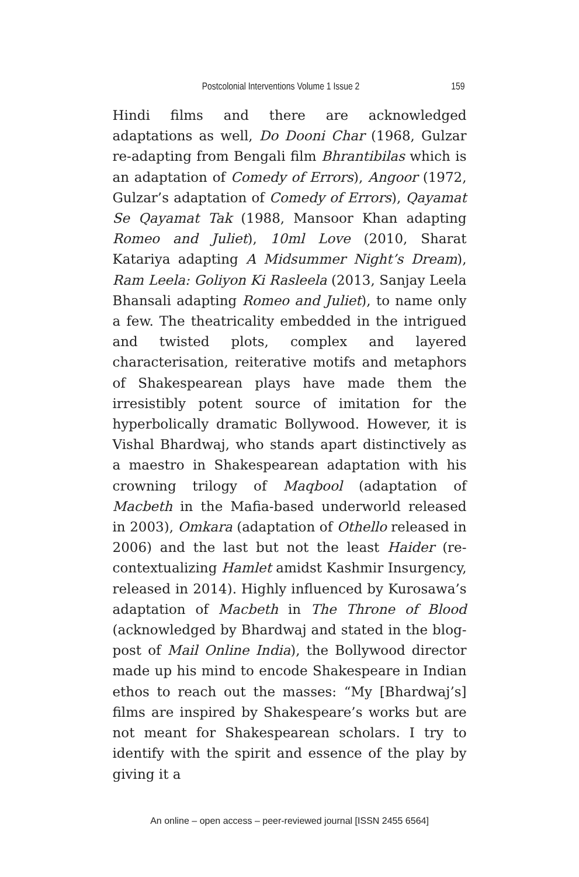Postcolonial Interventions Volume 1 Issue 2 159
Hindi films and there are acknowledged adaptations as well, Do Dooni Char (1968, Gulzar re-adapting from Bengali film Bhrantibilas which is an adaptation of Comedy of Errors), Angoor (1972, Gulzar’s adaptation of Comedy of Errors), Qayamat Se Qayamat Tak (1988, Mansoor Khan adapting Romeo and Juliet), 10ml Love (2010, Sharat Katariya adapting A Midsummer Night’s Dream), Ram Leela: Goliyon Ki Rasleela (2013, Sanjay Leela Bhansali adapting Romeo and Juliet), to name only a few. The theatricality embedded in the intrigued and twisted plots, complex and layered characterisation, reiterative motifs and metaphors of Shakespearean plays have made them the irresistibly potent source of imitation for the hyperbolically dramatic Bollywood. However, it is Vishal Bhardwaj, who stands apart distinctively as a maestro in Shakespearean adaptation with his crowning trilogy of Maqbool (adaptation of Macbeth in the Mafia-based underworld released in 2003), Omkara (adaptation of Othello released in 2006) and the last but not the least Haider (re-contextualizing Hamlet amidst Kashmir Insurgency, released in 2014). Highly influenced by Kurosawa’s adaptation of Macbeth in The Throne of Blood (acknowledged by Bhardwaj and stated in the blog-post of Mail Online India), the Bollywood director made up his mind to encode Shakespeare in Indian ethos to reach out the masses: “My [Bhardwaj’s] films are inspired by Shakespeare’s works but are not meant for Shakespearean scholars. I try to identify with the spirit and essence of the play by giving it a
An online – open access – peer-reviewed journal [ISSN 2455 6564]